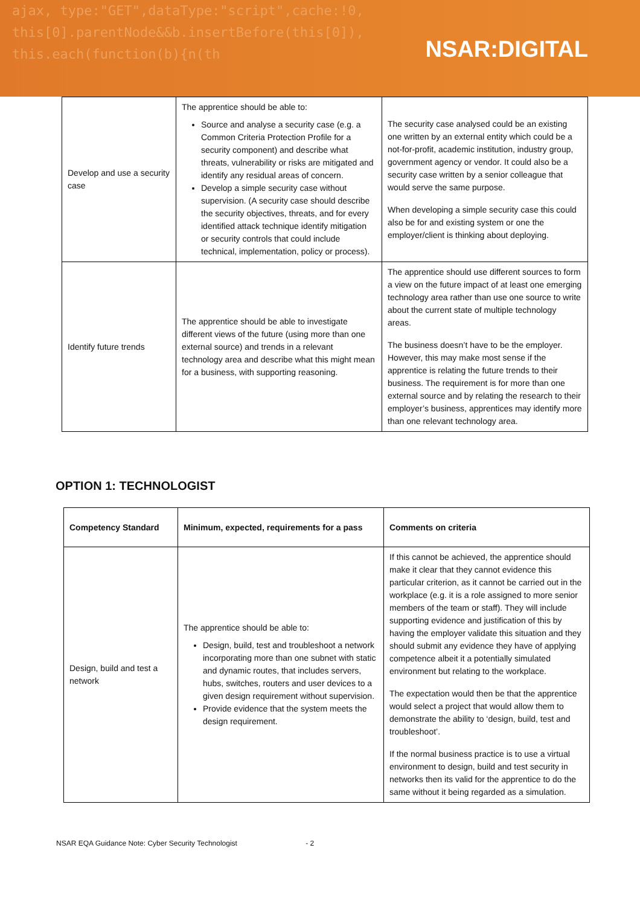ajax, type:"GET",dataType:"script",cache:!0,
this[0].parentNode&&b.insertBefore(this[0]),
this.each(function(b){n(th
NSAR:DIGITAL
| Develop and use a security case | The apprentice should be able to: Source and analyse a security case (e.g. a Common Criteria Protection Profile for a security component) and describe what threats, vulnerability or risks are mitigated and identify any residual areas of concern. Develop a simple security case without supervision. (A security case should describe the security objectives, threats, and for every identified attack technique identify mitigation or security controls that could include technical, implementation, policy or process). | The security case analysed could be an existing one written by an external entity which could be a not-for-profit, academic institution, industry group, government agency or vendor. It could also be a security case written by a senior colleague that would serve the same purpose. When developing a simple security case this could also be for and existing system or one the employer/client is thinking about deploying. |
| Identify future trends | The apprentice should be able to investigate different views of the future (using more than one external source) and trends in a relevant technology area and describe what this might mean for a business, with supporting reasoning. | The apprentice should use different sources to form a view on the future impact of at least one emerging technology area rather than use one source to write about the current state of multiple technology areas. The business doesn’t have to be the employer. However, this may make most sense if the apprentice is relating the future trends to their business. The requirement is for more than one external source and by relating the research to their employer’s business, apprentices may identify more than one relevant technology area. |
OPTION 1: TECHNOLOGIST
| Competency Standard | Minimum, expected, requirements for a pass | Comments on criteria |
| --- | --- | --- |
| Design, build and test a network | The apprentice should be able to: Design, build, test and troubleshoot a network incorporating more than one subnet with static and dynamic routes, that includes servers, hubs, switches, routers and user devices to a given design requirement without supervision. Provide evidence that the system meets the design requirement. | If this cannot be achieved, the apprentice should make it clear that they cannot evidence this particular criterion, as it cannot be carried out in the workplace (e.g. it is a role assigned to more senior members of the team or staff). They will include supporting evidence and justification of this by having the employer validate this situation and they should submit any evidence they have of applying competence albeit it a potentially simulated environment but relating to the workplace. The expectation would then be that the apprentice would select a project that would allow them to demonstrate the ability to ‘design, build, test and troubleshoot’. If the normal business practice is to use a virtual environment to design, build and test security in networks then its valid for the apprentice to do the same without it being regarded as a simulation. |
NSAR EQA Guidance Note: Cyber Security Technologist - 2